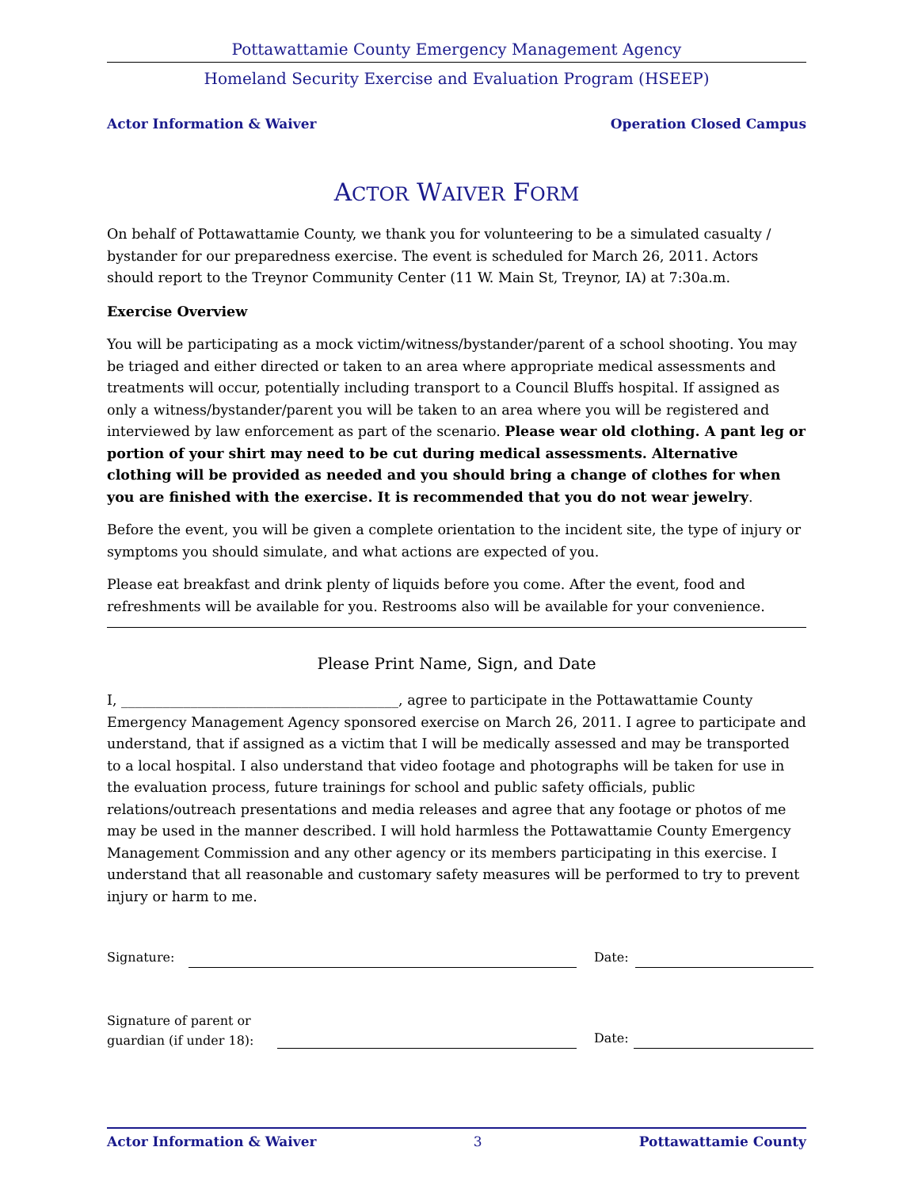Pottawattamie County Emergency Management Agency
Homeland Security Exercise and Evaluation Program (HSEEP)
Actor Information & Waiver Operation Closed Campus
ACTOR WAIVER FORM
On behalf of Pottawattamie County, we thank you for volunteering to be a simulated casualty / bystander for our preparedness exercise. The event is scheduled for March 26, 2011. Actors should report to the Treynor Community Center (11 W. Main St, Treynor, IA) at 7:30a.m.
Exercise Overview
You will be participating as a mock victim/witness/bystander/parent of a school shooting. You may be triaged and either directed or taken to an area where appropriate medical assessments and treatments will occur, potentially including transport to a Council Bluffs hospital. If assigned as only a witness/bystander/parent you will be taken to an area where you will be registered and interviewed by law enforcement as part of the scenario. Please wear old clothing. A pant leg or portion of your shirt may need to be cut during medical assessments. Alternative clothing will be provided as needed and you should bring a change of clothes for when you are finished with the exercise. It is recommended that you do not wear jewelry.
Before the event, you will be given a complete orientation to the incident site, the type of injury or symptoms you should simulate, and what actions are expected of you.
Please eat breakfast and drink plenty of liquids before you come. After the event, food and refreshments will be available for you. Restrooms also will be available for your convenience.
Please Print Name, Sign, and Date
I, ________________________________________, agree to participate in the Pottawattamie County Emergency Management Agency sponsored exercise on March 26, 2011. I agree to participate and understand, that if assigned as a victim that I will be medically assessed and may be transported to a local hospital. I also understand that video footage and photographs will be taken for use in the evaluation process, future trainings for school and public safety officials, public relations/outreach presentations and media releases and agree that any footage or photos of me may be used in the manner described. I will hold harmless the Pottawattamie County Emergency Management Commission and any other agency or its members participating in this exercise. I understand that all reasonable and customary safety measures will be performed to try to prevent injury or harm to me.
Signature: Date:
Signature of parent or
guardian (if under 18):
Date:
Actor Information & Waiver 3 Pottawattamie County